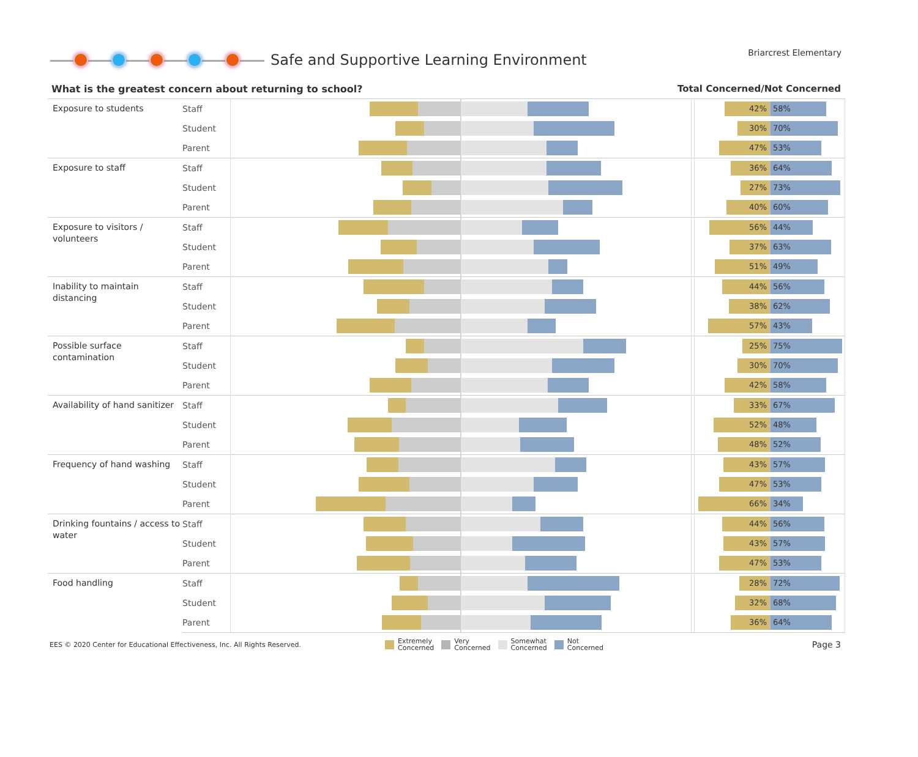Safe and Supportive Learning Environment
Briarcrest Elementary
What is the greatest concern about returning to school? Total Concerned/Not Concerned
| Exposure to students | Staff | | | 42% 58% |
| | Student | | | 30% 70% |
| | Parent | | | 47% 53% |
| Exposure to staff | Staff | | | 36% 64% |
| | Student | | | 27% 73% |
| | Parent | | | 40% 60% |
| Exposure to visitors / volunteers | Staff | | | 56% 44% |
| | Student | | | 37% 63% |
| | Parent | | | 51% 49% |
| Inability to maintain distancing | Staff | | | 44% 56% |
| | Student | | | 38% 62% |
| | Parent | | | 57% 43% |
| Possible surface contamination | Staff | | | 25% 75% |
| | Student | | | 30% 70% |
| | Parent | | | 42% 58% |
| Availability of hand sanitizer | Staff | | | 33% 67% |
| | Student | | | 52% 48% |
| | Parent | | | 48% 52% |
| Frequency of hand washing | Staff | | | 43% 57% |
| | Student | | | 47% 53% |
| | Parent | | | 66% 34% |
| Drinking fountains / access to water | Staff | | | 44% 56% |
| | Student | | | 43% 57% |
| | Parent | | | 47% 53% |
| Food handling | Staff | | | 28% 72% |
| | Student | | | 32% 68% |
| | Parent | | | 36% 64% |
EES © 2020 Center for Educational Effectiveness, Inc. All Rights Reserved.
Extremely
Concerned
Very
Concerned
Somewhat
Concerned
Not
Concerned
Page 3